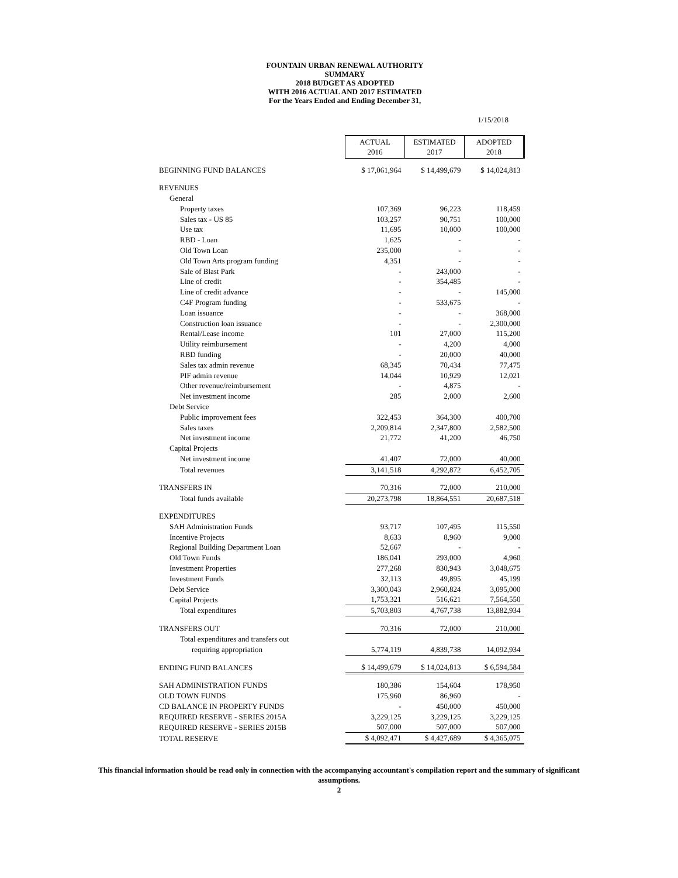FOUNTAIN URBAN RENEWAL AUTHORITY
SUMMARY
2018 BUDGET AS ADOPTED
WITH 2016 ACTUAL AND 2017 ESTIMATED
For the Years Ended and Ending December 31,
1/15/2018
| | ACTUAL 2016 | ESTIMATED 2017 | ADOPTED 2018 |
| BEGINNING FUND BALANCES | $ 17,061,964 | $ 14,499,679 | $ 14,024,813 |
| REVENUES | | | |
| General | | | |
| Property taxes | 107,369 | 96,223 | 118,459 |
| Sales tax - US 85 | 103,257 | 90,751 | 100,000 |
| Use tax | 11,695 | 10,000 | 100,000 |
| RBD - Loan | 1,625 | - | - |
| Old Town Loan | 235,000 | - | - |
| Old Town Arts program funding | 4,351 | - | - |
| Sale of Blast Park | - | 243,000 | - |
| Line of credit | - | 354,485 | - |
| Line of credit advance | - | - | 145,000 |
| C4F Program funding | - | 533,675 | - |
| Loan issuance | - | - | 368,000 |
| Construction loan issuance | - | - | 2,300,000 |
| Rental/Lease income | 101 | 27,000 | 115,200 |
| Utility reimbursement | - | 4,200 | 4,000 |
| RBD funding | - | 20,000 | 40,000 |
| Sales tax admin revenue | 68,345 | 70,434 | 77,475 |
| PIF admin revenue | 14,044 | 10,929 | 12,021 |
| Other revenue/reimbursement | - | 4,875 | - |
| Net investment income | 285 | 2,000 | 2,600 |
| Debt Service | | | |
| Public improvement fees | 322,453 | 364,300 | 400,700 |
| Sales taxes | 2,209,814 | 2,347,800 | 2,582,500 |
| Net investment income | 21,772 | 41,200 | 46,750 |
| Capital Projects | | | |
| Net investment income | 41,407 | 72,000 | 40,000 |
| Total revenues | 3,141,518 | 4,292,872 | 6,452,705 |
| TRANSFERS IN | 70,316 | 72,000 | 210,000 |
| Total funds available | 20,273,798 | 18,864,551 | 20,687,518 |
| EXPENDITURES | | | |
| SAH Administration Funds | 93,717 | 107,495 | 115,550 |
| Incentive Projects | 8,633 | 8,960 | 9,000 |
| Regional Building Department Loan | 52,667 | - | - |
| Old Town Funds | 186,041 | 293,000 | 4,960 |
| Investment Properties | 277,268 | 830,943 | 3,048,675 |
| Investment Funds | 32,113 | 49,895 | 45,199 |
| Debt Service | 3,300,043 | 2,960,824 | 3,095,000 |
| Capital Projects | 1,753,321 | 516,621 | 7,564,550 |
| Total expenditures | 5,703,803 | 4,767,738 | 13,882,934 |
| TRANSFERS OUT | 70,316 | 72,000 | 210,000 |
| Total expenditures and transfers out | | | |
| requiring appropriation | 5,774,119 | 4,839,738 | 14,092,934 |
| ENDING FUND BALANCES | $ 14,499,679 | $ 14,024,813 | $ 6,594,584 |
| SAH ADMINISTRATION FUNDS | 180,386 | 154,604 | 178,950 |
| OLD TOWN FUNDS | 175,960 | 86,960 | - |
| CD BALANCE IN PROPERTY FUNDS | - | 450,000 | 450,000 |
| REQUIRED RESERVE - SERIES 2015A | 3,229,125 | 3,229,125 | 3,229,125 |
| REQUIRED RESERVE - SERIES 2015B | 507,000 | 507,000 | 507,000 |
| TOTAL RESERVE | $ 4,092,471 | $ 4,427,689 | $ 4,365,075 |
This financial information should be read only in connection with the accompanying accountant's compilation report and the summary of significant
assumptions.
2